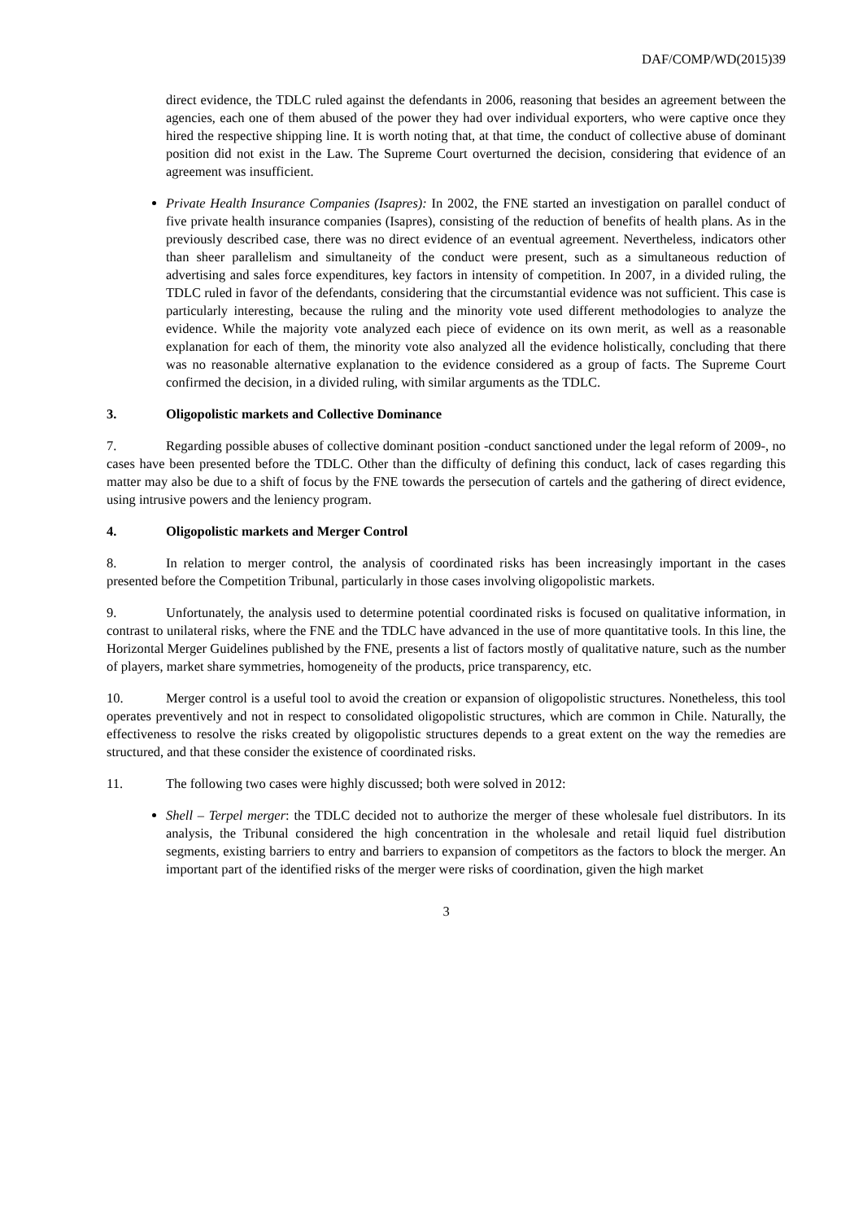DAF/COMP/WD(2015)39
direct evidence, the TDLC ruled against the defendants in 2006, reasoning that besides an agreement between the agencies, each one of them abused of the power they had over individual exporters, who were captive once they hired the respective shipping line. It is worth noting that, at that time, the conduct of collective abuse of dominant position did not exist in the Law. The Supreme Court overturned the decision, considering that evidence of an agreement was insufficient.
Private Health Insurance Companies (Isapres): In 2002, the FNE started an investigation on parallel conduct of five private health insurance companies (Isapres), consisting of the reduction of benefits of health plans. As in the previously described case, there was no direct evidence of an eventual agreement. Nevertheless, indicators other than sheer parallelism and simultaneity of the conduct were present, such as a simultaneous reduction of advertising and sales force expenditures, key factors in intensity of competition. In 2007, in a divided ruling, the TDLC ruled in favor of the defendants, considering that the circumstantial evidence was not sufficient. This case is particularly interesting, because the ruling and the minority vote used different methodologies to analyze the evidence. While the majority vote analyzed each piece of evidence on its own merit, as well as a reasonable explanation for each of them, the minority vote also analyzed all the evidence holistically, concluding that there was no reasonable alternative explanation to the evidence considered as a group of facts. The Supreme Court confirmed the decision, in a divided ruling, with similar arguments as the TDLC.
3. Oligopolistic markets and Collective Dominance
7. Regarding possible abuses of collective dominant position -conduct sanctioned under the legal reform of 2009-, no cases have been presented before the TDLC. Other than the difficulty of defining this conduct, lack of cases regarding this matter may also be due to a shift of focus by the FNE towards the persecution of cartels and the gathering of direct evidence, using intrusive powers and the leniency program.
4. Oligopolistic markets and Merger Control
8. In relation to merger control, the analysis of coordinated risks has been increasingly important in the cases presented before the Competition Tribunal, particularly in those cases involving oligopolistic markets.
9. Unfortunately, the analysis used to determine potential coordinated risks is focused on qualitative information, in contrast to unilateral risks, where the FNE and the TDLC have advanced in the use of more quantitative tools. In this line, the Horizontal Merger Guidelines published by the FNE, presents a list of factors mostly of qualitative nature, such as the number of players, market share symmetries, homogeneity of the products, price transparency, etc.
10. Merger control is a useful tool to avoid the creation or expansion of oligopolistic structures. Nonetheless, this tool operates preventively and not in respect to consolidated oligopolistic structures, which are common in Chile. Naturally, the effectiveness to resolve the risks created by oligopolistic structures depends to a great extent on the way the remedies are structured, and that these consider the existence of coordinated risks.
11. The following two cases were highly discussed; both were solved in 2012:
Shell – Terpel merger: the TDLC decided not to authorize the merger of these wholesale fuel distributors. In its analysis, the Tribunal considered the high concentration in the wholesale and retail liquid fuel distribution segments, existing barriers to entry and barriers to expansion of competitors as the factors to block the merger. An important part of the identified risks of the merger were risks of coordination, given the high market
3